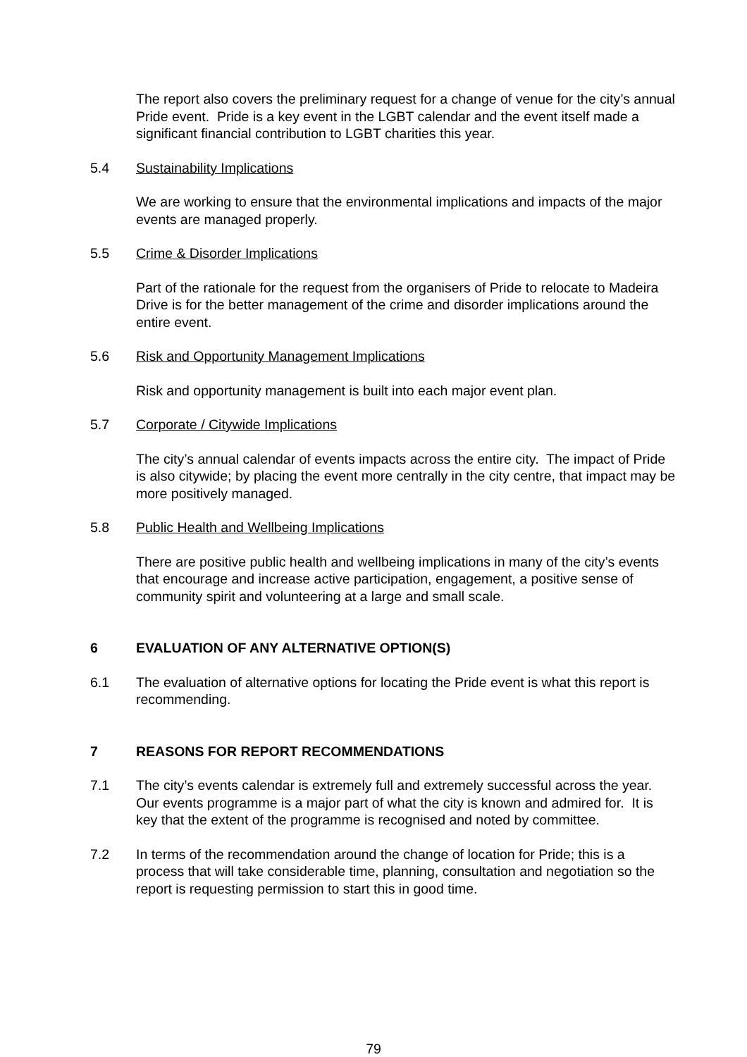The report also covers the preliminary request for a change of venue for the city’s annual Pride event. Pride is a key event in the LGBT calendar and the event itself made a significant financial contribution to LGBT charities this year.
5.4 Sustainability Implications
We are working to ensure that the environmental implications and impacts of the major events are managed properly.
5.5 Crime & Disorder Implications
Part of the rationale for the request from the organisers of Pride to relocate to Madeira Drive is for the better management of the crime and disorder implications around the entire event.
5.6 Risk and Opportunity Management Implications
Risk and opportunity management is built into each major event plan.
5.7 Corporate / Citywide Implications
The city’s annual calendar of events impacts across the entire city. The impact of Pride is also citywide; by placing the event more centrally in the city centre, that impact may be more positively managed.
5.8 Public Health and Wellbeing Implications
There are positive public health and wellbeing implications in many of the city’s events that encourage and increase active participation, engagement, a positive sense of community spirit and volunteering at a large and small scale.
6 EVALUATION OF ANY ALTERNATIVE OPTION(S)
6.1 The evaluation of alternative options for locating the Pride event is what this report is recommending.
7 REASONS FOR REPORT RECOMMENDATIONS
7.1 The city’s events calendar is extremely full and extremely successful across the year. Our events programme is a major part of what the city is known and admired for. It is key that the extent of the programme is recognised and noted by committee.
7.2 In terms of the recommendation around the change of location for Pride; this is a process that will take considerable time, planning, consultation and negotiation so the report is requesting permission to start this in good time.
79